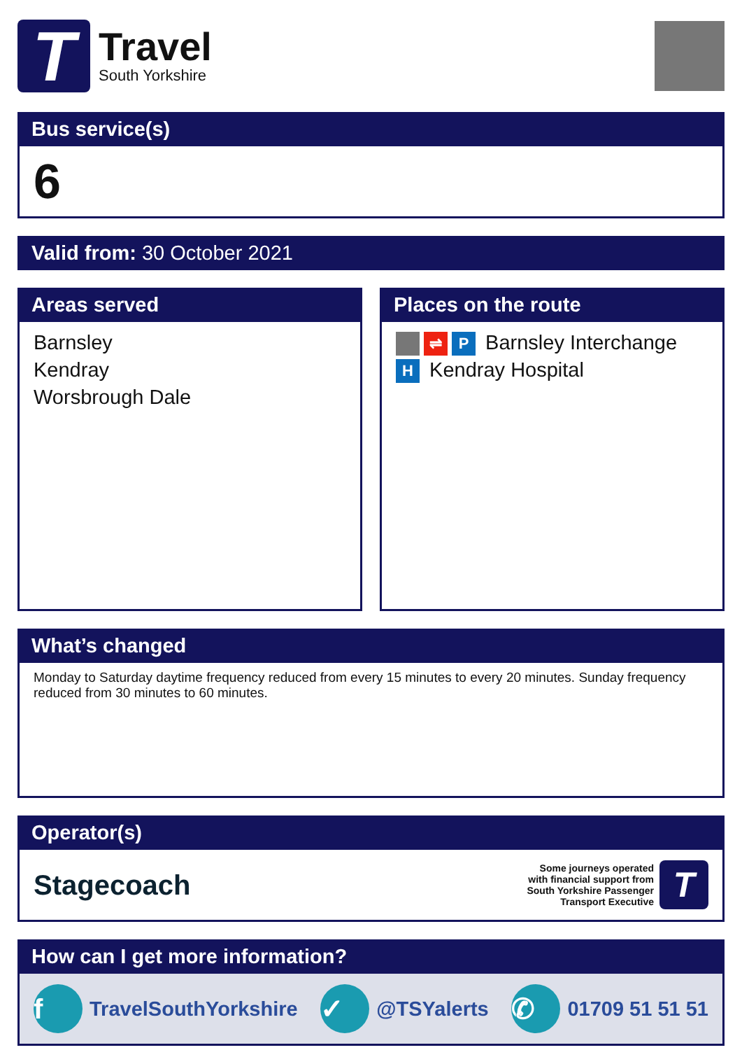T
Travel
South Yorkshire
Bus service(s)
6
Valid from: 30 October 2021
Areas served
Barnsley
Kendray
Worsbrough Dale
Places on the route
⇌ P Barnsley Interchange
H Kendray Hospital
What’s changed
Monday to Saturday daytime frequency reduced from every 15 minutes to every 20 minutes. Sunday frequency reduced from 30 minutes to 60 minutes.
Operator(s)
Stagecoach
Some journeys operated
with financial support from
South Yorkshire Passenger
Transport Executive
T
How can I get more information?
f TravelSouthYorkshire ✓ @TSYalerts ✆ 01709 51 51 51